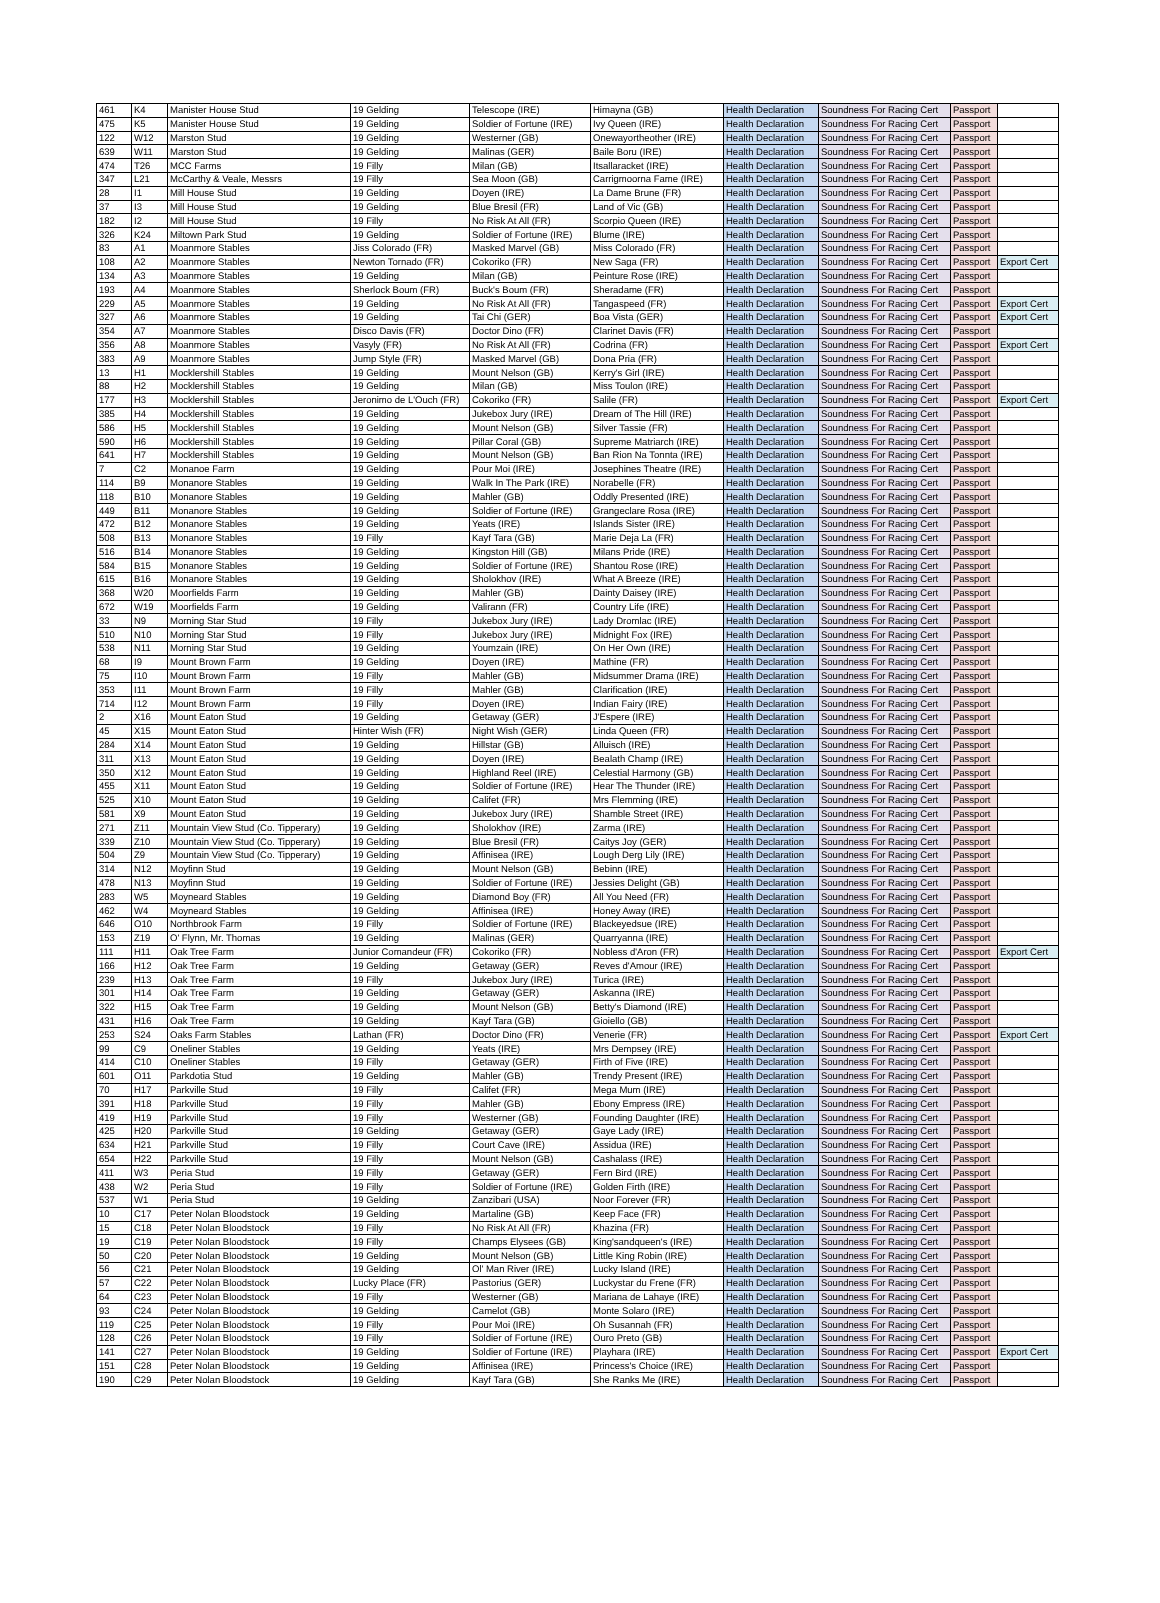| 461 | K4 | Manister House Stud | 19 Gelding | Telescope (IRE) | Himayna (GB) | Health Declaration | Soundness For Racing Cert | Passport | |
| 475 | K5 | Manister House Stud | 19 Gelding | Soldier of Fortune (IRE) | Ivy Queen (IRE) | Health Declaration | Soundness For Racing Cert | Passport | |
| 122 | W12 | Marston Stud | 19 Gelding | Westerner (GB) | Onewayortheother (IRE) | Health Declaration | Soundness For Racing Cert | Passport | |
| 639 | W11 | Marston Stud | 19 Gelding | Malinas (GER) | Baile Boru (IRE) | Health Declaration | Soundness For Racing Cert | Passport | |
| 474 | T26 | MCC Farms | 19 Filly | Milan (GB) | Itsallaracket (IRE) | Health Declaration | Soundness For Racing Cert | Passport | |
| 347 | L21 | McCarthy & Veale, Messrs | 19 Filly | Sea Moon (GB) | Carrigmoorna Fame (IRE) | Health Declaration | Soundness For Racing Cert | Passport | |
| 28 | I1 | Mill House Stud | 19 Gelding | Doyen (IRE) | La Dame Brune (FR) | Health Declaration | Soundness For Racing Cert | Passport | |
| 37 | I3 | Mill House Stud | 19 Gelding | Blue Bresil (FR) | Land of Vic (GB) | Health Declaration | Soundness For Racing Cert | Passport | |
| 182 | I2 | Mill House Stud | 19 Filly | No Risk At All (FR) | Scorpio Queen (IRE) | Health Declaration | Soundness For Racing Cert | Passport | |
| 326 | K24 | Miltown Park Stud | 19 Gelding | Soldier of Fortune (IRE) | Blume (IRE) | Health Declaration | Soundness For Racing Cert | Passport | |
| 83 | A1 | Moanmore Stables | Jiss Colorado (FR) | Masked Marvel (GB) | Miss Colorado (FR) | Health Declaration | Soundness For Racing Cert | Passport | |
| 108 | A2 | Moanmore Stables | Newton Tornado (FR) | Cokoriko (FR) | New Saga (FR) | Health Declaration | Soundness For Racing Cert | Passport | Export Cert |
| 134 | A3 | Moanmore Stables | 19 Gelding | Milan (GB) | Peinture Rose (IRE) | Health Declaration | Soundness For Racing Cert | Passport | |
| 193 | A4 | Moanmore Stables | Sherlock Boum (FR) | Buck's Boum (FR) | Sheradame (FR) | Health Declaration | Soundness For Racing Cert | Passport | |
| 229 | A5 | Moanmore Stables | 19 Gelding | No Risk At All (FR) | Tangaspeed (FR) | Health Declaration | Soundness For Racing Cert | Passport | Export Cert |
| 327 | A6 | Moanmore Stables | 19 Gelding | Tai Chi (GER) | Boa Vista (GER) | Health Declaration | Soundness For Racing Cert | Passport | Export Cert |
| 354 | A7 | Moanmore Stables | Disco Davis (FR) | Doctor Dino (FR) | Clarinet Davis (FR) | Health Declaration | Soundness For Racing Cert | Passport | |
| 356 | A8 | Moanmore Stables | Vasyly (FR) | No Risk At All (FR) | Codrina (FR) | Health Declaration | Soundness For Racing Cert | Passport | Export Cert |
| 383 | A9 | Moanmore Stables | Jump Style (FR) | Masked Marvel (GB) | Dona Pria (FR) | Health Declaration | Soundness For Racing Cert | Passport | |
| 13 | H1 | Mocklershill Stables | 19 Gelding | Mount Nelson (GB) | Kerry's Girl (IRE) | Health Declaration | Soundness For Racing Cert | Passport | |
| 88 | H2 | Mocklershill Stables | 19 Gelding | Milan (GB) | Miss Toulon (IRE) | Health Declaration | Soundness For Racing Cert | Passport | |
| 177 | H3 | Mocklershill Stables | Jeronimo de L'Ouch (FR) | Cokoriko (FR) | Salile (FR) | Health Declaration | Soundness For Racing Cert | Passport | Export Cert |
| 385 | H4 | Mocklershill Stables | 19 Gelding | Jukebox Jury (IRE) | Dream of The Hill (IRE) | Health Declaration | Soundness For Racing Cert | Passport | |
| 586 | H5 | Mocklershill Stables | 19 Gelding | Mount Nelson (GB) | Silver Tassie (FR) | Health Declaration | Soundness For Racing Cert | Passport | |
| 590 | H6 | Mocklershill Stables | 19 Gelding | Pillar Coral (GB) | Supreme Matriarch (IRE) | Health Declaration | Soundness For Racing Cert | Passport | |
| 641 | H7 | Mocklershill Stables | 19 Gelding | Mount Nelson (GB) | Ban Rion Na Tonnta (IRE) | Health Declaration | Soundness For Racing Cert | Passport | |
| 7 | C2 | Monanoe Farm | 19 Gelding | Pour Moi (IRE) | Josephines Theatre (IRE) | Health Declaration | Soundness For Racing Cert | Passport | |
| 114 | B9 | Monanore Stables | 19 Gelding | Walk In The Park (IRE) | Norabelle (FR) | Health Declaration | Soundness For Racing Cert | Passport | |
| 118 | B10 | Monanore Stables | 19 Gelding | Mahler (GB) | Oddly Presented (IRE) | Health Declaration | Soundness For Racing Cert | Passport | |
| 449 | B11 | Monanore Stables | 19 Gelding | Soldier of Fortune (IRE) | Grangeclare Rosa (IRE) | Health Declaration | Soundness For Racing Cert | Passport | |
| 472 | B12 | Monanore Stables | 19 Gelding | Yeats (IRE) | Islands Sister (IRE) | Health Declaration | Soundness For Racing Cert | Passport | |
| 508 | B13 | Monanore Stables | 19 Filly | Kayf Tara (GB) | Marie Deja La (FR) | Health Declaration | Soundness For Racing Cert | Passport | |
| 516 | B14 | Monanore Stables | 19 Gelding | Kingston Hill (GB) | Milans Pride (IRE) | Health Declaration | Soundness For Racing Cert | Passport | |
| 584 | B15 | Monanore Stables | 19 Gelding | Soldier of Fortune (IRE) | Shantou Rose (IRE) | Health Declaration | Soundness For Racing Cert | Passport | |
| 615 | B16 | Monanore Stables | 19 Gelding | Sholokhov (IRE) | What A Breeze (IRE) | Health Declaration | Soundness For Racing Cert | Passport | |
| 368 | W20 | Moorfields Farm | 19 Gelding | Mahler (GB) | Dainty Daisey (IRE) | Health Declaration | Soundness For Racing Cert | Passport | |
| 672 | W19 | Moorfields Farm | 19 Gelding | Valirann (FR) | Country Life (IRE) | Health Declaration | Soundness For Racing Cert | Passport | |
| 33 | N9 | Morning Star Stud | 19 Filly | Jukebox Jury (IRE) | Lady Dromlac (IRE) | Health Declaration | Soundness For Racing Cert | Passport | |
| 510 | N10 | Morning Star Stud | 19 Filly | Jukebox Jury (IRE) | Midnight Fox (IRE) | Health Declaration | Soundness For Racing Cert | Passport | |
| 538 | N11 | Morning Star Stud | 19 Gelding | Youmzain (IRE) | On Her Own (IRE) | Health Declaration | Soundness For Racing Cert | Passport | |
| 68 | I9 | Mount Brown Farm | 19 Gelding | Doyen (IRE) | Mathine (FR) | Health Declaration | Soundness For Racing Cert | Passport | |
| 75 | I10 | Mount Brown Farm | 19 Filly | Mahler (GB) | Midsummer Drama (IRE) | Health Declaration | Soundness For Racing Cert | Passport | |
| 353 | I11 | Mount Brown Farm | 19 Filly | Mahler (GB) | Clarification (IRE) | Health Declaration | Soundness For Racing Cert | Passport | |
| 714 | I12 | Mount Brown Farm | 19 Filly | Doyen (IRE) | Indian Fairy (IRE) | Health Declaration | Soundness For Racing Cert | Passport | |
| 2 | X16 | Mount Eaton Stud | 19 Gelding | Getaway (GER) | J'Espere (IRE) | Health Declaration | Soundness For Racing Cert | Passport | |
| 45 | X15 | Mount Eaton Stud | Hinter Wish (FR) | Night Wish (GER) | Linda Queen (FR) | Health Declaration | Soundness For Racing Cert | Passport | |
| 284 | X14 | Mount Eaton Stud | 19 Gelding | Hillstar (GB) | Alluisch (IRE) | Health Declaration | Soundness For Racing Cert | Passport | |
| 311 | X13 | Mount Eaton Stud | 19 Gelding | Doyen (IRE) | Bealath Champ (IRE) | Health Declaration | Soundness For Racing Cert | Passport | |
| 350 | X12 | Mount Eaton Stud | 19 Gelding | Highland Reel (IRE) | Celestial Harmony (GB) | Health Declaration | Soundness For Racing Cert | Passport | |
| 455 | X11 | Mount Eaton Stud | 19 Gelding | Soldier of Fortune (IRE) | Hear The Thunder (IRE) | Health Declaration | Soundness For Racing Cert | Passport | |
| 525 | X10 | Mount Eaton Stud | 19 Gelding | Califet (FR) | Mrs Flemming (IRE) | Health Declaration | Soundness For Racing Cert | Passport | |
| 581 | X9 | Mount Eaton Stud | 19 Gelding | Jukebox Jury (IRE) | Shamble Street (IRE) | Health Declaration | Soundness For Racing Cert | Passport | |
| 271 | Z11 | Mountain View Stud (Co. Tipperary) | 19 Gelding | Sholokhov (IRE) | Zarma (IRE) | Health Declaration | Soundness For Racing Cert | Passport | |
| 339 | Z10 | Mountain View Stud (Co. Tipperary) | 19 Gelding | Blue Bresil (FR) | Caitys Joy (GER) | Health Declaration | Soundness For Racing Cert | Passport | |
| 504 | Z9 | Mountain View Stud (Co. Tipperary) | 19 Gelding | Affinisea (IRE) | Lough Derg Lily (IRE) | Health Declaration | Soundness For Racing Cert | Passport | |
| 314 | N12 | Moyfinn Stud | 19 Gelding | Mount Nelson (GB) | Bebinn (IRE) | Health Declaration | Soundness For Racing Cert | Passport | |
| 478 | N13 | Moyfinn Stud | 19 Gelding | Soldier of Fortune (IRE) | Jessies Delight (GB) | Health Declaration | Soundness For Racing Cert | Passport | |
| 283 | W5 | Moyneard Stables | 19 Gelding | Diamond Boy (FR) | All You Need (FR) | Health Declaration | Soundness For Racing Cert | Passport | |
| 462 | W4 | Moyneard Stables | 19 Gelding | Affinisea (IRE) | Honey Away (IRE) | Health Declaration | Soundness For Racing Cert | Passport | |
| 646 | O10 | Northbrook Farm | 19 Filly | Soldier of Fortune (IRE) | Blackeyedsue (IRE) | Health Declaration | Soundness For Racing Cert | Passport | |
| 153 | Z19 | O' Flynn, Mr. Thomas | 19 Gelding | Malinas (GER) | Quarryanna (IRE) | Health Declaration | Soundness For Racing Cert | Passport | |
| 111 | H11 | Oak Tree Farm | Junior Comandeur (FR) | Cokoriko (FR) | Nobless d'Aron (FR) | Health Declaration | Soundness For Racing Cert | Passport | Export Cert |
| 166 | H12 | Oak Tree Farm | 19 Gelding | Getaway (GER) | Reves d'Amour (IRE) | Health Declaration | Soundness For Racing Cert | Passport | |
| 239 | H13 | Oak Tree Farm | 19 Filly | Jukebox Jury (IRE) | Turica (IRE) | Health Declaration | Soundness For Racing Cert | Passport | |
| 301 | H14 | Oak Tree Farm | 19 Gelding | Getaway (GER) | Askanna (IRE) | Health Declaration | Soundness For Racing Cert | Passport | |
| 322 | H15 | Oak Tree Farm | 19 Gelding | Mount Nelson (GB) | Betty's Diamond (IRE) | Health Declaration | Soundness For Racing Cert | Passport | |
| 431 | H16 | Oak Tree Farm | 19 Gelding | Kayf Tara (GB) | Gioiello (GB) | Health Declaration | Soundness For Racing Cert | Passport | |
| 253 | S24 | Oaks Farm Stables | Lathan (FR) | Doctor Dino (FR) | Venerie (FR) | Health Declaration | Soundness For Racing Cert | Passport | Export Cert |
| 99 | C9 | Oneliner Stables | 19 Gelding | Yeats (IRE) | Mrs Dempsey (IRE) | Health Declaration | Soundness For Racing Cert | Passport | |
| 414 | C10 | Oneliner Stables | 19 Filly | Getaway (GER) | Firth of Five (IRE) | Health Declaration | Soundness For Racing Cert | Passport | |
| 601 | O11 | Parkdotia Stud | 19 Gelding | Mahler (GB) | Trendy Present (IRE) | Health Declaration | Soundness For Racing Cert | Passport | |
| 70 | H17 | Parkville Stud | 19 Filly | Califet (FR) | Mega Mum (IRE) | Health Declaration | Soundness For Racing Cert | Passport | |
| 391 | H18 | Parkville Stud | 19 Filly | Mahler (GB) | Ebony Empress (IRE) | Health Declaration | Soundness For Racing Cert | Passport | |
| 419 | H19 | Parkville Stud | 19 Filly | Westerner (GB) | Founding Daughter (IRE) | Health Declaration | Soundness For Racing Cert | Passport | |
| 425 | H20 | Parkville Stud | 19 Gelding | Getaway (GER) | Gaye Lady (IRE) | Health Declaration | Soundness For Racing Cert | Passport | |
| 634 | H21 | Parkville Stud | 19 Filly | Court Cave (IRE) | Assidua (IRE) | Health Declaration | Soundness For Racing Cert | Passport | |
| 654 | H22 | Parkville Stud | 19 Filly | Mount Nelson (GB) | Cashalass (IRE) | Health Declaration | Soundness For Racing Cert | Passport | |
| 411 | W3 | Peria Stud | 19 Filly | Getaway (GER) | Fern Bird (IRE) | Health Declaration | Soundness For Racing Cert | Passport | |
| 438 | W2 | Peria Stud | 19 Filly | Soldier of Fortune (IRE) | Golden Firth (IRE) | Health Declaration | Soundness For Racing Cert | Passport | |
| 537 | W1 | Peria Stud | 19 Gelding | Zanzibari (USA) | Noor Forever (FR) | Health Declaration | Soundness For Racing Cert | Passport | |
| 10 | C17 | Peter Nolan Bloodstock | 19 Gelding | Martaline (GB) | Keep Face (FR) | Health Declaration | Soundness For Racing Cert | Passport | |
| 15 | C18 | Peter Nolan Bloodstock | 19 Filly | No Risk At All (FR) | Khazina (FR) | Health Declaration | Soundness For Racing Cert | Passport | |
| 19 | C19 | Peter Nolan Bloodstock | 19 Filly | Champs Elysees (GB) | King'sandqueen's (IRE) | Health Declaration | Soundness For Racing Cert | Passport | |
| 50 | C20 | Peter Nolan Bloodstock | 19 Gelding | Mount Nelson (GB) | Little King Robin (IRE) | Health Declaration | Soundness For Racing Cert | Passport | |
| 56 | C21 | Peter Nolan Bloodstock | 19 Gelding | Ol' Man River (IRE) | Lucky Island (IRE) | Health Declaration | Soundness For Racing Cert | Passport | |
| 57 | C22 | Peter Nolan Bloodstock | Lucky Place (FR) | Pastorius (GER) | Luckystar du Frene (FR) | Health Declaration | Soundness For Racing Cert | Passport | |
| 64 | C23 | Peter Nolan Bloodstock | 19 Filly | Westerner (GB) | Mariana de Lahaye (IRE) | Health Declaration | Soundness For Racing Cert | Passport | |
| 93 | C24 | Peter Nolan Bloodstock | 19 Gelding | Camelot (GB) | Monte Solaro (IRE) | Health Declaration | Soundness For Racing Cert | Passport | |
| 119 | C25 | Peter Nolan Bloodstock | 19 Filly | Pour Moi (IRE) | Oh Susannah (FR) | Health Declaration | Soundness For Racing Cert | Passport | |
| 128 | C26 | Peter Nolan Bloodstock | 19 Filly | Soldier of Fortune (IRE) | Ouro Preto (GB) | Health Declaration | Soundness For Racing Cert | Passport | |
| 141 | C27 | Peter Nolan Bloodstock | 19 Gelding | Soldier of Fortune (IRE) | Playhara (IRE) | Health Declaration | Soundness For Racing Cert | Passport | Export Cert |
| 151 | C28 | Peter Nolan Bloodstock | 19 Gelding | Affinisea (IRE) | Princess's Choice (IRE) | Health Declaration | Soundness For Racing Cert | Passport | |
| 190 | C29 | Peter Nolan Bloodstock | 19 Gelding | Kayf Tara (GB) | She Ranks Me (IRE) | Health Declaration | Soundness For Racing Cert | Passport | |